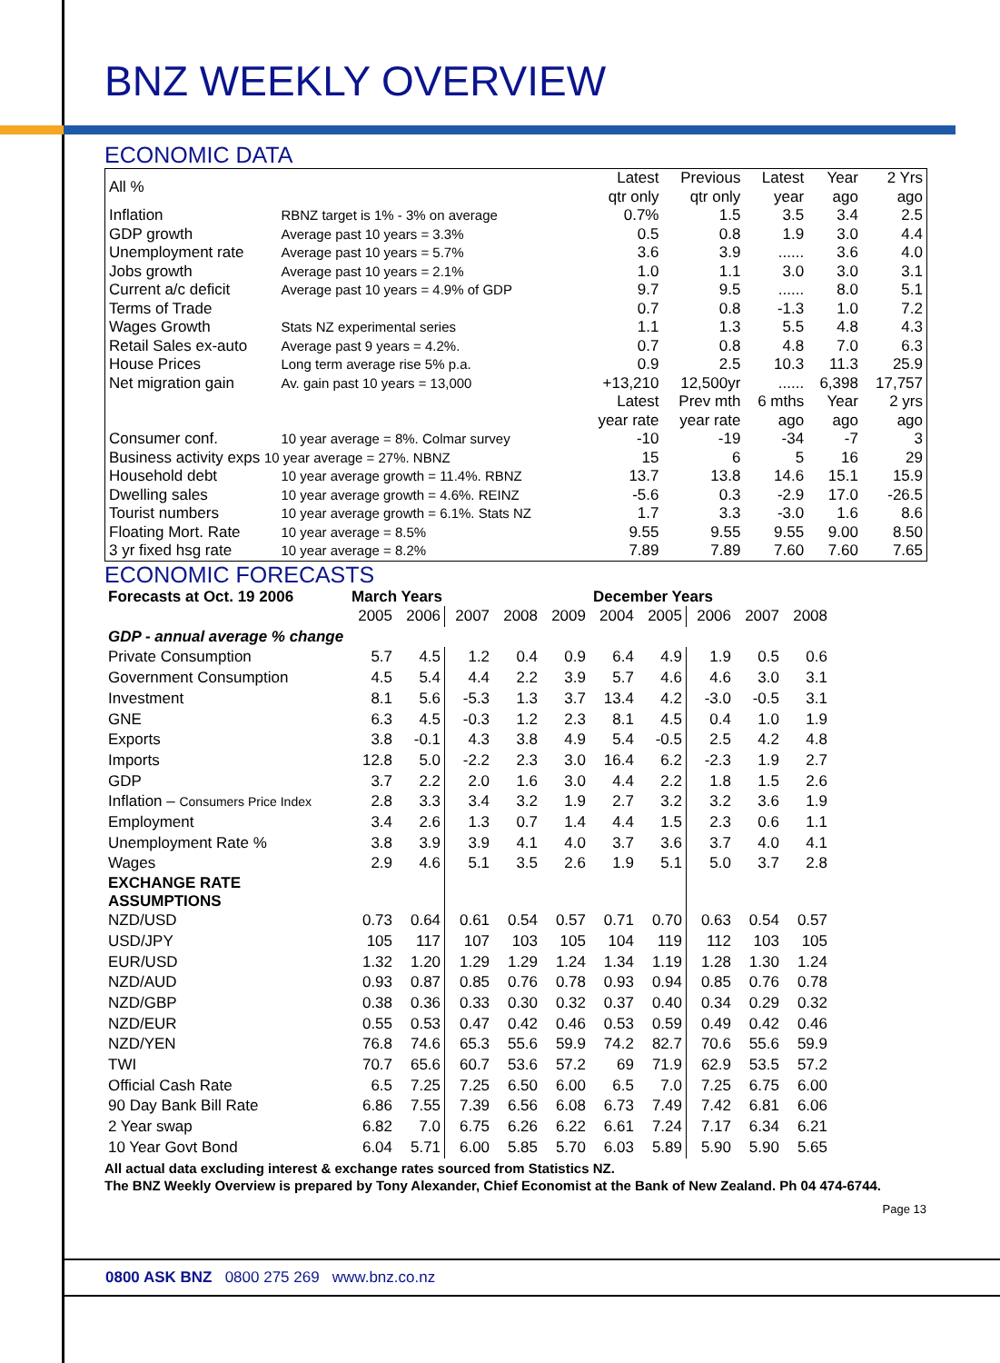BNZ WEEKLY OVERVIEW
ECONOMIC DATA
| All % | | Latest qtr only | Previous qtr only | Latest year | Year ago | 2 Yrs ago |
| Inflation | RBNZ target is 1% - 3% on average | 0.7% | 1.5 | 3.5 | 3.4 | 2.5 |
| GDP growth | Average past 10 years = 3.3% | 0.5 | 0.8 | 1.9 | 3.0 | 4.4 |
| Unemployment rate | Average past 10 years = 5.7% | 3.6 | 3.9 | ...... | 3.6 | 4.0 |
| Jobs growth | Average past 10 years = 2.1% | 1.0 | 1.1 | 3.0 | 3.0 | 3.1 |
| Current a/c deficit | Average past 10 years = 4.9% of GDP | 9.7 | 9.5 | ...... | 8.0 | 5.1 |
| Terms of Trade | | 0.7 | 0.8 | -1.3 | 1.0 | 7.2 |
| Wages Growth | Stats NZ experimental series | 1.1 | 1.3 | 5.5 | 4.8 | 4.3 |
| Retail Sales ex-auto | Average past 9 years = 4.2%. | 0.7 | 0.8 | 4.8 | 7.0 | 6.3 |
| House Prices | Long term average rise 5% p.a. | 0.9 | 2.5 | 10.3 | 11.3 | 25.9 |
| Net migration gain | Av. gain past 10 years = 13,000 | +13,210 | 12,500yr | ...... | 6,398 | 17,757 |
| | | Latest year rate | Prev mth year rate | 6 mths ago | Year ago | 2 yrs ago |
| Consumer conf. | 10 year average = 8%. Colmar survey | -10 | -19 | -34 | -7 | 3 |
| Business activity exps 10 year average = 27%. NBNZ | | 15 | 6 | 5 | 16 | 29 |
| Household debt | 10 year average growth = 11.4%. RBNZ | 13.7 | 13.8 | 14.6 | 15.1 | 15.9 |
| Dwelling sales | 10 year average growth = 4.6%. REINZ | -5.6 | 0.3 | -2.9 | 17.0 | -26.5 |
| Tourist numbers | 10 year average growth = 6.1%. Stats NZ | 1.7 | 3.3 | -3.0 | 1.6 | 8.6 |
| Floating Mort. Rate | 10 year average = 8.5% | 9.55 | 9.55 | 9.55 | 9.00 | 8.50 |
| 3 yr fixed hsg rate | 10 year average = 8.2% | 7.89 | 7.89 | 7.60 | 7.60 | 7.65 |
ECONOMIC FORECASTS
| Forecasts at Oct. 19 2006 | March Years | | | | | December Years | | | | |
| --- | --- | --- | --- | --- | --- | --- | --- | --- | --- | --- |
| | 2005 | 2006 | 2007 | 2008 | 2009 | 2004 | 2005 | 2006 | 2007 | 2008 |
| GDP - annual average % change | | | | | | | | | | |
| Private Consumption | 5.7 | 4.5 | 1.2 | 0.4 | 0.9 | 6.4 | 4.9 | 1.9 | 0.5 | 0.6 |
| Government Consumption | 4.5 | 5.4 | 4.4 | 2.2 | 3.9 | 5.7 | 4.6 | 4.6 | 3.0 | 3.1 |
| Investment | 8.1 | 5.6 | -5.3 | 1.3 | 3.7 | 13.4 | 4.2 | -3.0 | -0.5 | 3.1 |
| GNE | 6.3 | 4.5 | -0.3 | 1.2 | 2.3 | 8.1 | 4.5 | 0.4 | 1.0 | 1.9 |
| Exports | 3.8 | -0.1 | 4.3 | 3.8 | 4.9 | 5.4 | -0.5 | 2.5 | 4.2 | 4.8 |
| Imports | 12.8 | 5.0 | -2.2 | 2.3 | 3.0 | 16.4 | 6.2 | -2.3 | 1.9 | 2.7 |
| GDP | 3.7 | 2.2 | 2.0 | 1.6 | 3.0 | 4.4 | 2.2 | 1.8 | 1.5 | 2.6 |
| Inflation – Consumers Price Index | 2.8 | 3.3 | 3.4 | 3.2 | 1.9 | 2.7 | 3.2 | 3.2 | 3.6 | 1.9 |
| Employment | 3.4 | 2.6 | 1.3 | 0.7 | 1.4 | 4.4 | 1.5 | 2.3 | 0.6 | 1.1 |
| Unemployment Rate % | 3.8 | 3.9 | 3.9 | 4.1 | 4.0 | 3.7 | 3.6 | 3.7 | 4.0 | 4.1 |
| Wages | 2.9 | 4.6 | 5.1 | 3.5 | 2.6 | 1.9 | 5.1 | 5.0 | 3.7 | 2.8 |
| EXCHANGE RATE ASSUMPTIONS | | | | | | | | | | |
| NZD/USD | 0.73 | 0.64 | 0.61 | 0.54 | 0.57 | 0.71 | 0.70 | 0.63 | 0.54 | 0.57 |
| USD/JPY | 105 | 117 | 107 | 103 | 105 | 104 | 119 | 112 | 103 | 105 |
| EUR/USD | 1.32 | 1.20 | 1.29 | 1.29 | 1.24 | 1.34 | 1.19 | 1.28 | 1.30 | 1.24 |
| NZD/AUD | 0.93 | 0.87 | 0.85 | 0.76 | 0.78 | 0.93 | 0.94 | 0.85 | 0.76 | 0.78 |
| NZD/GBP | 0.38 | 0.36 | 0.33 | 0.30 | 0.32 | 0.37 | 0.40 | 0.34 | 0.29 | 0.32 |
| NZD/EUR | 0.55 | 0.53 | 0.47 | 0.42 | 0.46 | 0.53 | 0.59 | 0.49 | 0.42 | 0.46 |
| NZD/YEN | 76.8 | 74.6 | 65.3 | 55.6 | 59.9 | 74.2 | 82.7 | 70.6 | 55.6 | 59.9 |
| TWI | 70.7 | 65.6 | 60.7 | 53.6 | 57.2 | 69 | 71.9 | 62.9 | 53.5 | 57.2 |
| Official Cash Rate | 6.5 | 7.25 | 7.25 | 6.50 | 6.00 | 6.5 | 7.0 | 7.25 | 6.75 | 6.00 |
| 90 Day Bank Bill Rate | 6.86 | 7.55 | 7.39 | 6.56 | 6.08 | 6.73 | 7.49 | 7.42 | 6.81 | 6.06 |
| 2 Year swap | 6.82 | 7.0 | 6.75 | 6.26 | 6.22 | 6.61 | 7.24 | 7.17 | 6.34 | 6.21 |
| 10 Year Govt Bond | 6.04 | 5.71 | 6.00 | 5.85 | 5.70 | 6.03 | 5.89 | 5.90 | 5.90 | 5.65 |
All actual data excluding interest & exchange rates sourced from Statistics NZ.
The BNZ Weekly Overview is prepared by Tony Alexander, Chief Economist at the Bank of New Zealand. Ph 04 474-6744.
Page 13
0800 ASK BNZ 0800 275 269 www.bnz.co.nz